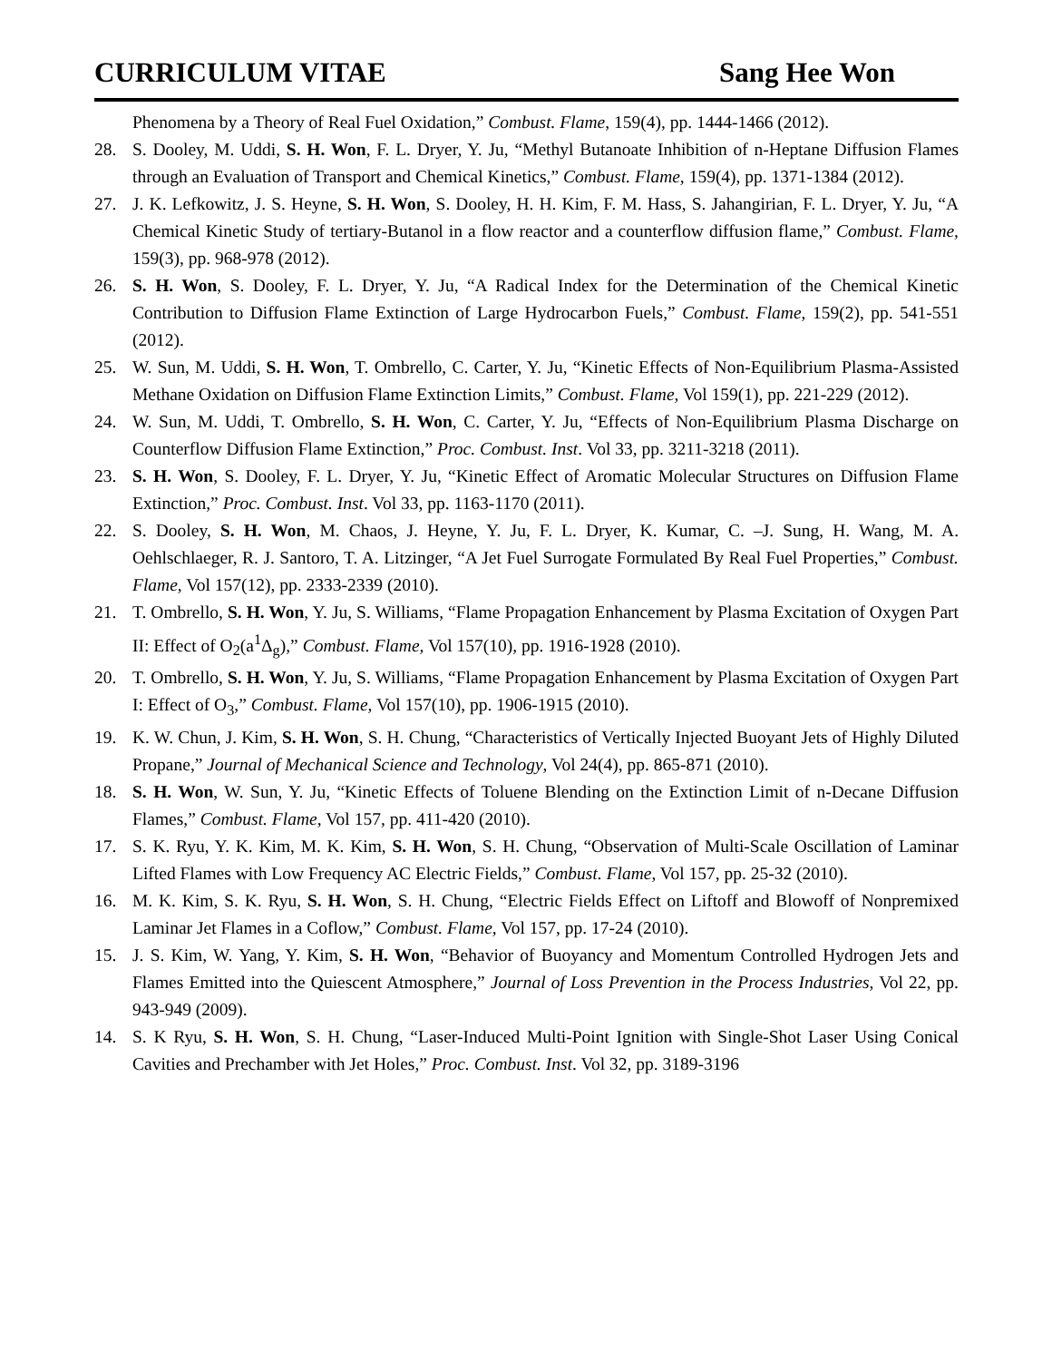CURRICULUM VITAE Sang Hee Won
Phenomena by a Theory of Real Fuel Oxidation,” Combust. Flame, 159(4), pp. 1444-1466 (2012).
28. S. Dooley, M. Uddi, S. H. Won, F. L. Dryer, Y. Ju, “Methyl Butanoate Inhibition of n-Heptane Diffusion Flames through an Evaluation of Transport and Chemical Kinetics,” Combust. Flame, 159(4), pp. 1371-1384 (2012).
27. J. K. Lefkowitz, J. S. Heyne, S. H. Won, S. Dooley, H. H. Kim, F. M. Hass, S. Jahangirian, F. L. Dryer, Y. Ju, “A Chemical Kinetic Study of tertiary-Butanol in a flow reactor and a counterflow diffusion flame,” Combust. Flame, 159(3), pp. 968-978 (2012).
26. S. H. Won, S. Dooley, F. L. Dryer, Y. Ju, “A Radical Index for the Determination of the Chemical Kinetic Contribution to Diffusion Flame Extinction of Large Hydrocarbon Fuels,” Combust. Flame, 159(2), pp. 541-551 (2012).
25. W. Sun, M. Uddi, S. H. Won, T. Ombrello, C. Carter, Y. Ju, “Kinetic Effects of Non-Equilibrium Plasma-Assisted Methane Oxidation on Diffusion Flame Extinction Limits,” Combust. Flame, Vol 159(1), pp. 221-229 (2012).
24. W. Sun, M. Uddi, T. Ombrello, S. H. Won, C. Carter, Y. Ju, “Effects of Non-Equilibrium Plasma Discharge on Counterflow Diffusion Flame Extinction,” Proc. Combust. Inst. Vol 33, pp. 3211-3218 (2011).
23. S. H. Won, S. Dooley, F. L. Dryer, Y. Ju, “Kinetic Effect of Aromatic Molecular Structures on Diffusion Flame Extinction,” Proc. Combust. Inst. Vol 33, pp. 1163-1170 (2011).
22. S. Dooley, S. H. Won, M. Chaos, J. Heyne, Y. Ju, F. L. Dryer, K. Kumar, C. –J. Sung, H. Wang, M. A. Oehlschlaeger, R. J. Santoro, T. A. Litzinger, “A Jet Fuel Surrogate Formulated By Real Fuel Properties,” Combust. Flame, Vol 157(12), pp. 2333-2339 (2010).
21. T. Ombrello, S. H. Won, Y. Ju, S. Williams, “Flame Propagation Enhancement by Plasma Excitation of Oxygen Part II: Effect of O<sub>2</sub>(a<sup>1</sup>Δ<sub>g</sub>),” Combust. Flame, Vol 157(10), pp. 1916-1928 (2010).
20. T. Ombrello, S. H. Won, Y. Ju, S. Williams, “Flame Propagation Enhancement by Plasma Excitation of Oxygen Part I: Effect of O<sub>3</sub>,” Combust. Flame, Vol 157(10), pp. 1906-1915 (2010).
19. K. W. Chun, J. Kim, S. H. Won, S. H. Chung, “Characteristics of Vertically Injected Buoyant Jets of Highly Diluted Propane,” Journal of Mechanical Science and Technology, Vol 24(4), pp. 865-871 (2010).
18. S. H. Won, W. Sun, Y. Ju, “Kinetic Effects of Toluene Blending on the Extinction Limit of n-Decane Diffusion Flames,” Combust. Flame, Vol 157, pp. 411-420 (2010).
17. S. K. Ryu, Y. K. Kim, M. K. Kim, S. H. Won, S. H. Chung, “Observation of Multi-Scale Oscillation of Laminar Lifted Flames with Low Frequency AC Electric Fields,” Combust. Flame, Vol 157, pp. 25-32 (2010).
16. M. K. Kim, S. K. Ryu, S. H. Won, S. H. Chung, “Electric Fields Effect on Liftoff and Blowoff of Nonpremixed Laminar Jet Flames in a Coflow,” Combust. Flame, Vol 157, pp. 17-24 (2010).
15. J. S. Kim, W. Yang, Y. Kim, S. H. Won, “Behavior of Buoyancy and Momentum Controlled Hydrogen Jets and Flames Emitted into the Quiescent Atmosphere,” Journal of Loss Prevention in the Process Industries, Vol 22, pp. 943-949 (2009).
14. S. K Ryu, S. H. Won, S. H. Chung, “Laser-Induced Multi-Point Ignition with Single-Shot Laser Using Conical Cavities and Prechamber with Jet Holes,” Proc. Combust. Inst. Vol 32, pp. 3189-3196